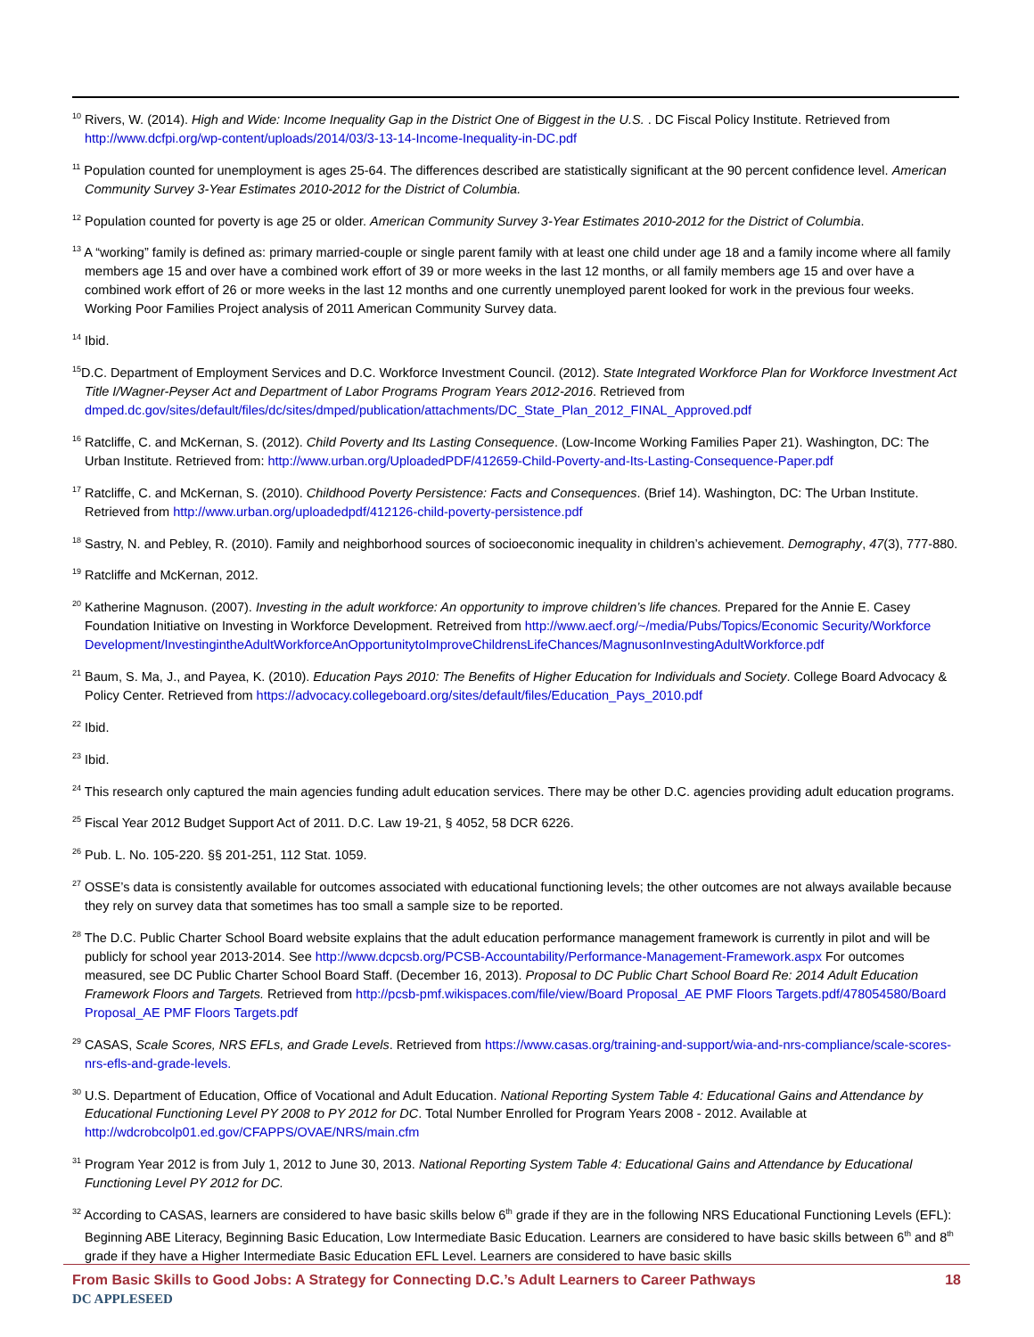<sup>10</sup> Rivers, W. (2014). High and Wide: Income Inequality Gap in the District One of Biggest in the U.S. . DC Fiscal Policy Institute. Retrieved from http://www.dcfpi.org/wp-content/uploads/2014/03/3-13-14-Income-Inequality-in-DC.pdf
<sup>11</sup> Population counted for unemployment is ages 25-64. The differences described are statistically significant at the 90 percent confidence level. American Community Survey 3-Year Estimates 2010-2012 for the District of Columbia.
<sup>12</sup> Population counted for poverty is age 25 or older. American Community Survey 3-Year Estimates 2010-2012 for the District of Columbia.
<sup>13</sup> A “working” family is defined as: primary married-couple or single parent family with at least one child under age 18 and a family income where all family members age 15 and over have a combined work effort of 39 or more weeks in the last 12 months, or all family members age 15 and over have a combined work effort of 26 or more weeks in the last 12 months and one currently unemployed parent looked for work in the previous four weeks. Working Poor Families Project analysis of 2011 American Community Survey data.
<sup>14</sup> Ibid.
<sup>15</sup> D.C. Department of Employment Services and D.C. Workforce Investment Council. (2012). State Integrated Workforce Plan for Workforce Investment Act Title I/Wagner-Peyser Act and Department of Labor Programs Program Years 2012-2016. Retrieved from dmped.dc.gov/sites/default/files/dc/sites/dmped/publication/attachments/DC_State_Plan_2012_FINAL_Approved.pdf
<sup>16</sup> Ratcliffe, C. and McKernan, S. (2012). Child Poverty and Its Lasting Consequence. (Low-Income Working Families Paper 21). Washington, DC: The Urban Institute. Retrieved from: http://www.urban.org/UploadedPDF/412659-Child-Poverty-and-Its-Lasting-Consequence-Paper.pdf
<sup>17</sup> Ratcliffe, C. and McKernan, S. (2010). Childhood Poverty Persistence: Facts and Consequences. (Brief 14). Washington, DC: The Urban Institute. Retrieved from http://www.urban.org/uploadedpdf/412126-child-poverty-persistence.pdf
<sup>18</sup> Sastry, N. and Pebley, R. (2010). Family and neighborhood sources of socioeconomic inequality in children’s achievement. Demography, 47(3), 777-880.
<sup>19</sup> Ratcliffe and McKernan, 2012.
<sup>20</sup> Katherine Magnuson. (2007). Investing in the adult workforce: An opportunity to improve children’s life chances. Prepared for the Annie E. Casey Foundation Initiative on Investing in Workforce Development. Retreived from http://www.aecf.org/~/media/Pubs/Topics/Economic Security/Workforce Development/InvestingintheAdultWorkforceAnOpportunitytoImproveChildrensLifeChances/MagnusonInvestingAdultWorkforce.pdf
<sup>21</sup> Baum, S. Ma, J., and Payea, K. (2010). Education Pays 2010: The Benefits of Higher Education for Individuals and Society. College Board Advocacy & Policy Center. Retrieved from https://advocacy.collegeboard.org/sites/default/files/Education_Pays_2010.pdf
<sup>22</sup> Ibid.
<sup>23</sup> Ibid.
<sup>24</sup> This research only captured the main agencies funding adult education services. There may be other D.C. agencies providing adult education programs.
<sup>25</sup> Fiscal Year 2012 Budget Support Act of 2011. D.C. Law 19-21, § 4052, 58 DCR 6226.
<sup>26</sup> Pub. L. No. 105-220. §§ 201-251, 112 Stat. 1059.
<sup>27</sup> OSSE’s data is consistently available for outcomes associated with educational functioning levels; the other outcomes are not always available because they rely on survey data that sometimes has too small a sample size to be reported.
<sup>28</sup> The D.C. Public Charter School Board website explains that the adult education performance management framework is currently in pilot and will be publicly for school year 2013-2014. See http://www.dcpcsb.org/PCSB-Accountability/Performance-Management-Framework.aspx For outcomes measured, see DC Public Charter School Board Staff. (December 16, 2013). Proposal to DC Public Chart School Board Re: 2014 Adult Education Framework Floors and Targets. Retrieved from http://pcsb-pmf.wikispaces.com/file/view/Board Proposal_AE PMF Floors Targets.pdf/478054580/Board Proposal_AE PMF Floors Targets.pdf
<sup>29</sup> CASAS, Scale Scores, NRS EFLs, and Grade Levels. Retrieved from https://www.casas.org/training-and-support/wia-and-nrs-compliance/scale-scores-nrs-efls-and-grade-levels.
<sup>30</sup> U.S. Department of Education, Office of Vocational and Adult Education. National Reporting System Table 4: Educational Gains and Attendance by Educational Functioning Level PY 2008 to PY 2012 for DC. Total Number Enrolled for Program Years 2008 - 2012. Available at http://wdcrobcolp01.ed.gov/CFAPPS/OVAE/NRS/main.cfm
<sup>31</sup> Program Year 2012 is from July 1, 2012 to June 30, 2013. National Reporting System Table 4: Educational Gains and Attendance by Educational Functioning Level PY 2012 for DC.
<sup>32</sup> According to CASAS, learners are considered to have basic skills below 6<sup>th</sup> grade if they are in the following NRS Educational Functioning Levels (EFL): Beginning ABE Literacy, Beginning Basic Education, Low Intermediate Basic Education. Learners are considered to have basic skills between 6<sup>th</sup> and 8<sup>th</sup> grade if they have a Higher Intermediate Basic Education EFL Level. Learners are considered to have basic skills
From Basic Skills to Good Jobs: A Strategy for Connecting D.C.’s Adult Learners to Career Pathways 18
DC APPLESEED